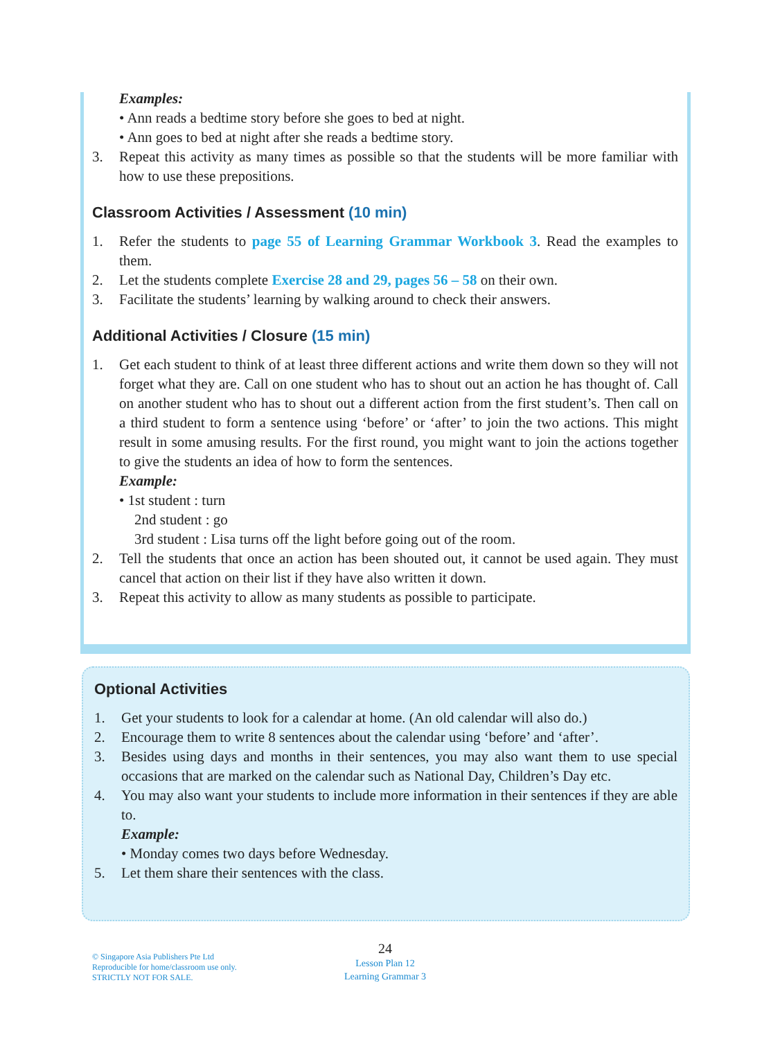Examples:
• Ann reads a bedtime story before she goes to bed at night.
• Ann goes to bed at night after she reads a bedtime story.
3. Repeat this activity as many times as possible so that the students will be more familiar with how to use these prepositions.
Classroom Activities / Assessment (10 min)
1. Refer the students to page 55 of Learning Grammar Workbook 3. Read the examples to them.
2. Let the students complete Exercise 28 and 29, pages 56 – 58 on their own.
3. Facilitate the students’ learning by walking around to check their answers.
Additional Activities / Closure (15 min)
1. Get each student to think of at least three different actions and write them down so they will not forget what they are. Call on one student who has to shout out an action he has thought of. Call on another student who has to shout out a different action from the first student’s. Then call on a third student to form a sentence using ‘before’ or ‘after’ to join the two actions. This might result in some amusing results. For the first round, you might want to join the actions together to give the students an idea of how to form the sentences.
Example:
• 1st student : turn
2nd student : go
3rd student : Lisa turns off the light before going out of the room.
2. Tell the students that once an action has been shouted out, it cannot be used again. They must cancel that action on their list if they have also written it down.
3. Repeat this activity to allow as many students as possible to participate.
Optional Activities
1. Get your students to look for a calendar at home. (An old calendar will also do.)
2. Encourage them to write 8 sentences about the calendar using ‘before’ and ‘after’.
3. Besides using days and months in their sentences, you may also want them to use special occasions that are marked on the calendar such as National Day, Children’s Day etc.
4. You may also want your students to include more information in their sentences if they are able to.
Example:
• Monday comes two days before Wednesday.
5. Let them share their sentences with the class.
© Singapore Asia Publishers Pte Ltd
Reproducible for home/classroom use only.
STRICTLY NOT FOR SALE.
24
Lesson Plan 12
Learning Grammar 3